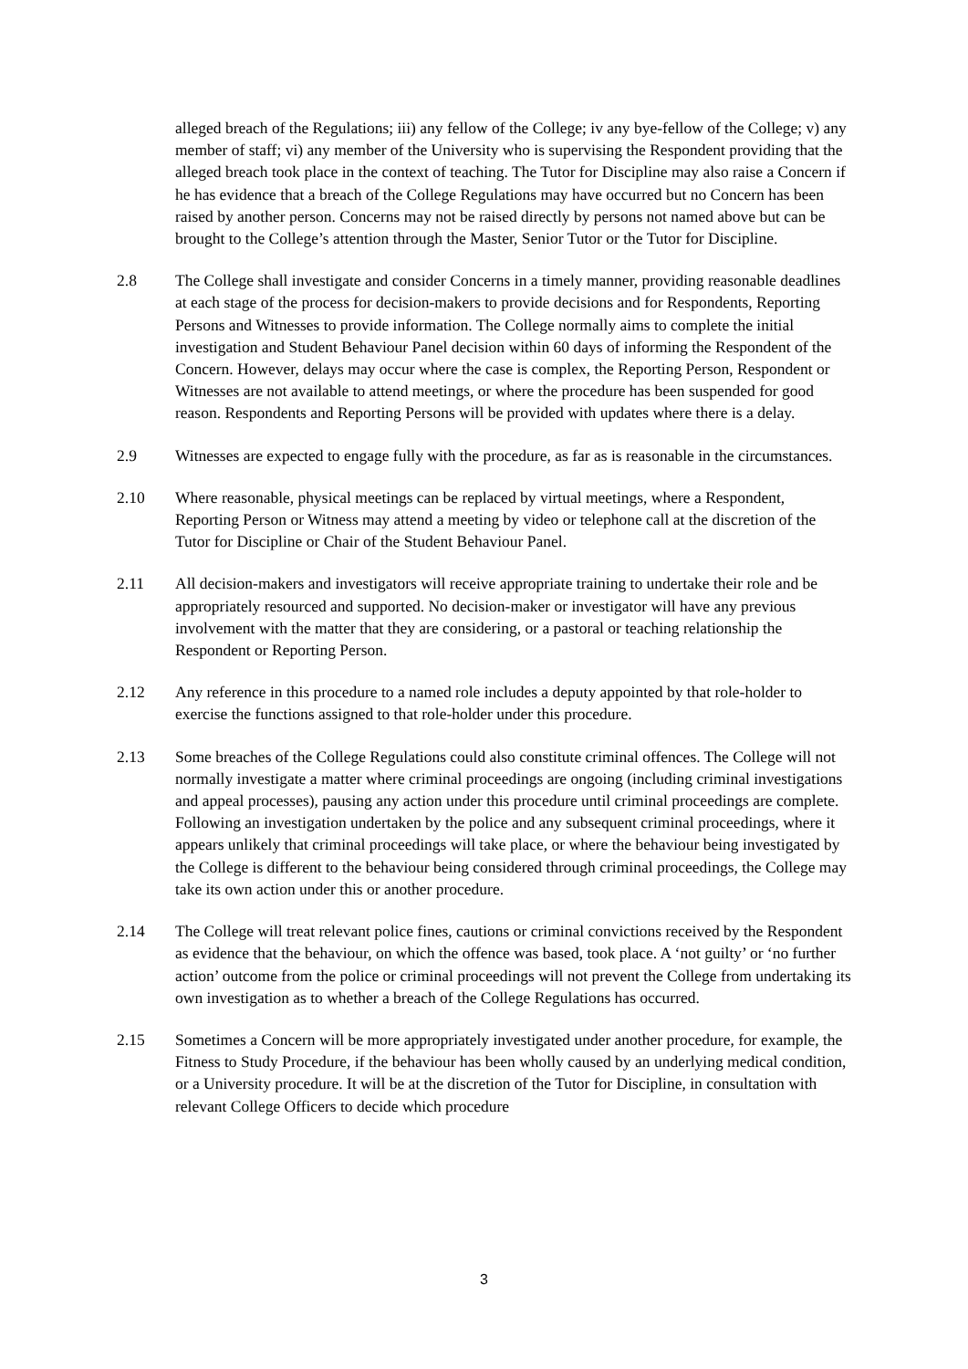alleged breach of the Regulations; iii) any fellow of the College; iv any bye-fellow of the College; v) any member of staff; vi) any member of the University who is supervising the Respondent providing that the alleged breach took place in the context of teaching. The Tutor for Discipline may also raise a Concern if he has evidence that a breach of the College Regulations may have occurred but no Concern has been raised by another person. Concerns may not be raised directly by persons not named above but can be brought to the College’s attention through the Master, Senior Tutor or the Tutor for Discipline.
2.8 The College shall investigate and consider Concerns in a timely manner, providing reasonable deadlines at each stage of the process for decision-makers to provide decisions and for Respondents, Reporting Persons and Witnesses to provide information. The College normally aims to complete the initial investigation and Student Behaviour Panel decision within 60 days of informing the Respondent of the Concern. However, delays may occur where the case is complex, the Reporting Person, Respondent or Witnesses are not available to attend meetings, or where the procedure has been suspended for good reason. Respondents and Reporting Persons will be provided with updates where there is a delay.
2.9 Witnesses are expected to engage fully with the procedure, as far as is reasonable in the circumstances.
2.10 Where reasonable, physical meetings can be replaced by virtual meetings, where a Respondent, Reporting Person or Witness may attend a meeting by video or telephone call at the discretion of the Tutor for Discipline or Chair of the Student Behaviour Panel.
2.11 All decision-makers and investigators will receive appropriate training to undertake their role and be appropriately resourced and supported. No decision-maker or investigator will have any previous involvement with the matter that they are considering, or a pastoral or teaching relationship the Respondent or Reporting Person.
2.12 Any reference in this procedure to a named role includes a deputy appointed by that role-holder to exercise the functions assigned to that role-holder under this procedure.
2.13 Some breaches of the College Regulations could also constitute criminal offences. The College will not normally investigate a matter where criminal proceedings are ongoing (including criminal investigations and appeal processes), pausing any action under this procedure until criminal proceedings are complete. Following an investigation undertaken by the police and any subsequent criminal proceedings, where it appears unlikely that criminal proceedings will take place, or where the behaviour being investigated by the College is different to the behaviour being considered through criminal proceedings, the College may take its own action under this or another procedure.
2.14 The College will treat relevant police fines, cautions or criminal convictions received by the Respondent as evidence that the behaviour, on which the offence was based, took place. A ‘not guilty’ or ‘no further action’ outcome from the police or criminal proceedings will not prevent the College from undertaking its own investigation as to whether a breach of the College Regulations has occurred.
2.15 Sometimes a Concern will be more appropriately investigated under another procedure, for example, the Fitness to Study Procedure, if the behaviour has been wholly caused by an underlying medical condition, or a University procedure. It will be at the discretion of the Tutor for Discipline, in consultation with relevant College Officers to decide which procedure
3